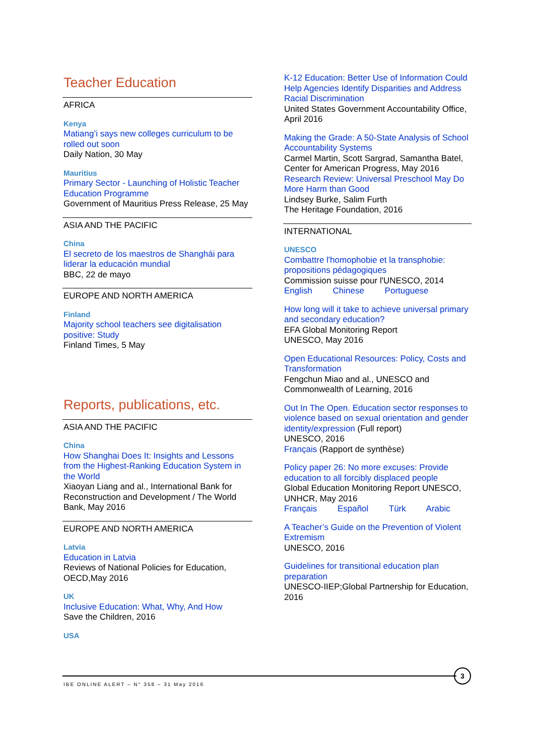Teacher Education
AFRICA
Kenya
Matiang’i says new colleges curriculum to be rolled out soon
Daily Nation, 30 May
Mauritius
Primary Sector - Launching of Holistic Teacher Education Programme
Government of Mauritius Press Release, 25 May
ASIA AND THE PACIFIC
China
El secreto de los maestros de Shanghái para liderar la educación mundial
BBC, 22 de mayo
EUROPE AND NORTH AMERICA
Finland
Majority school teachers see digitalisation positive: Study
Finland Times, 5 May
Reports, publications, etc.
ASIA AND THE PACIFIC
China
How Shanghai Does It: Insights and Lessons from the Highest-Ranking Education System in the World
Xiaoyan Liang and al., International Bank for Reconstruction and Development / The World Bank, May 2016
EUROPE AND NORTH AMERICA
Latvia
Education in Latvia
Reviews of National Policies for Education, OECD,May 2016
UK
Inclusive Education: What, Why, And How
Save the Children, 2016
USA
K-12 Education: Better Use of Information Could Help Agencies Identify Disparities and Address Racial Discrimination
United States Government Accountability Office, April 2016
Making the Grade: A 50-State Analysis of School Accountability Systems
Carmel Martin, Scott Sargrad, Samantha Batel, Center for American Progress, May 2016
Research Review: Universal Preschool May Do More Harm than Good
Lindsey Burke, Salim Furth
The Heritage Foundation, 2016
INTERNATIONAL
UNESCO
Combattre l'homophobie et la transphobie: propositions pédagogiques
Commission suisse pour l'UNESCO, 2014
English Chinese Portuguese
How long will it take to achieve universal primary and secondary education?
EFA Global Monitoring Report
UNESCO, May 2016
Open Educational Resources: Policy, Costs and Transformation
Fengchun Miao and al., UNESCO and Commonwealth of Learning, 2016
Out In The Open. Education sector responses to violence based on sexual orientation and gender identity/expression (Full report)
UNESCO, 2016
Français (Rapport de synthèse)
Policy paper 26: No more excuses: Provide education to all forcibly displaced people
Global Education Monitoring Report UNESCO, UNHCR, May 2016
Français Español Türk Arabic
A Teacher’s Guide on the Prevention of Violent Extremism
UNESCO, 2016
Guidelines for transitional education plan preparation
UNESCO-IIEP;Global Partnership for Education, 2016
IBE ONLINE ALERT – N° 358 – 31 May 2016
3